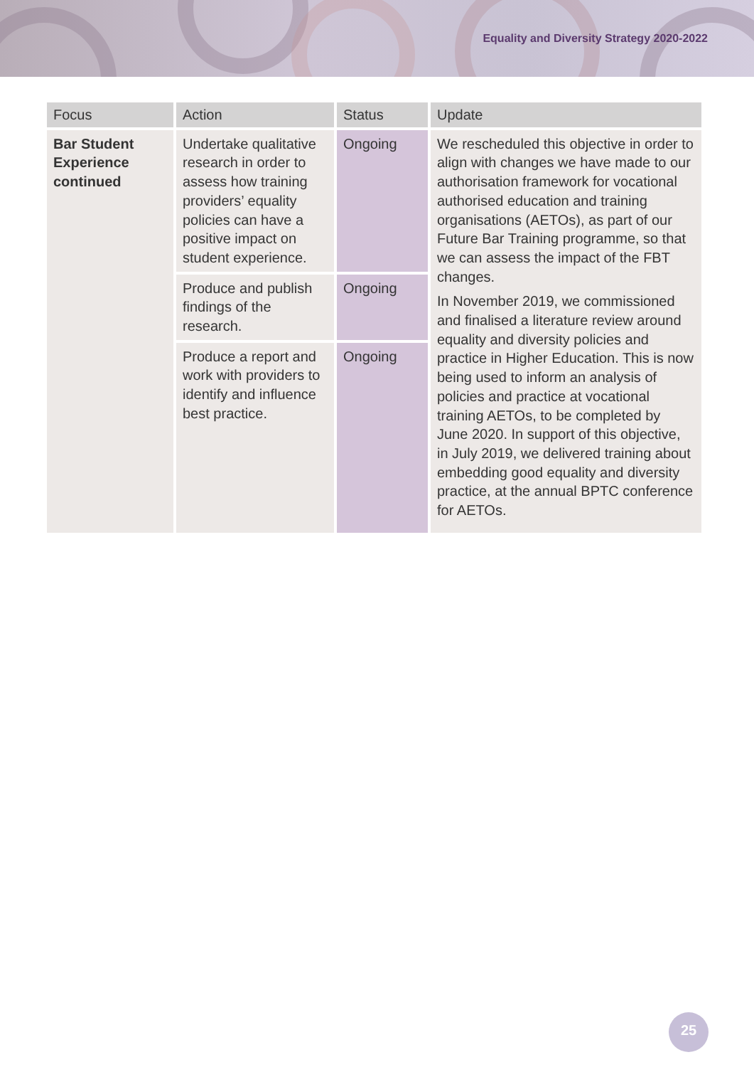Equality and Diversity Strategy 2020-2022
| Focus | Action | Status | Update |
| --- | --- | --- | --- |
| Bar Student Experience continued | Undertake qualitative research in order to assess how training providers’ equality policies can have a positive impact on student experience. | Ongoing | We rescheduled this objective in order to align with changes we have made to our authorisation framework for vocational authorised education and training organisations (AETOs), as part of our Future Bar Training programme, so that we can assess the impact of the FBT changes. In November 2019, we commissioned and finalised a literature review around equality and diversity policies and practice in Higher Education. This is now being used to inform an analysis of policies and practice at vocational training AETOs, to be completed by June 2020. In support of this objective, in July 2019, we delivered training about embedding good equality and diversity practice, at the annual BPTC conference for AETOs. |
| | Produce and publish findings of the research. | Ongoing | |
| | Produce a report and work with providers to identify and influence best practice. | Ongoing | |
25